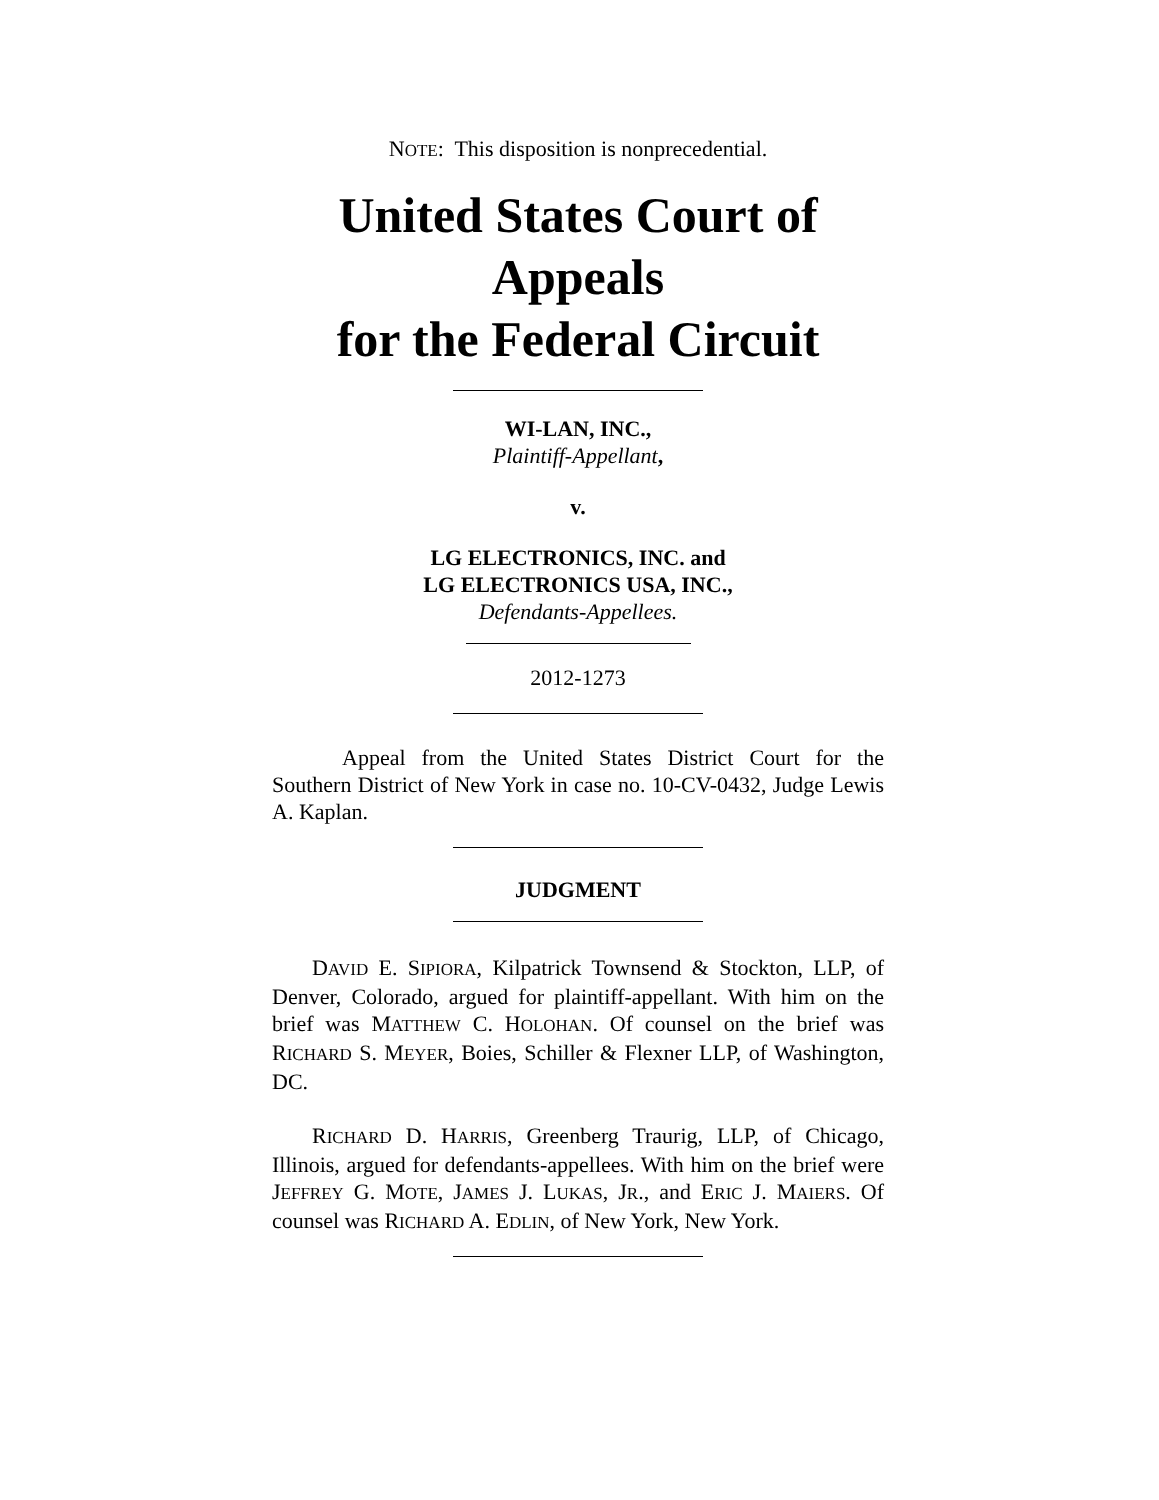NOTE: This disposition is nonprecedential.
United States Court of Appeals
for the Federal Circuit
WI-LAN, INC.,
Plaintiff-Appellant,
v.
LG ELECTRONICS, INC. and
LG ELECTRONICS USA, INC.,
Defendants-Appellees.
2012-1273
Appeal from the United States District Court for the Southern District of New York in case no. 10-CV-0432, Judge Lewis A. Kaplan.
JUDGMENT
DAVID E. SIPIORA, Kilpatrick Townsend & Stockton, LLP, of Denver, Colorado, argued for plaintiff-appellant. With him on the brief was MATTHEW C. HOLOHAN. Of counsel on the brief was RICHARD S. MEYER, Boies, Schiller & Flexner LLP, of Washington, DC.
RICHARD D. HARRIS, Greenberg Traurig, LLP, of Chicago, Illinois, argued for defendants-appellees. With him on the brief were JEFFREY G. MOTE, JAMES J. LUKAS, JR., and ERIC J. MAIERS. Of counsel was RICHARD A. EDLIN, of New York, New York.